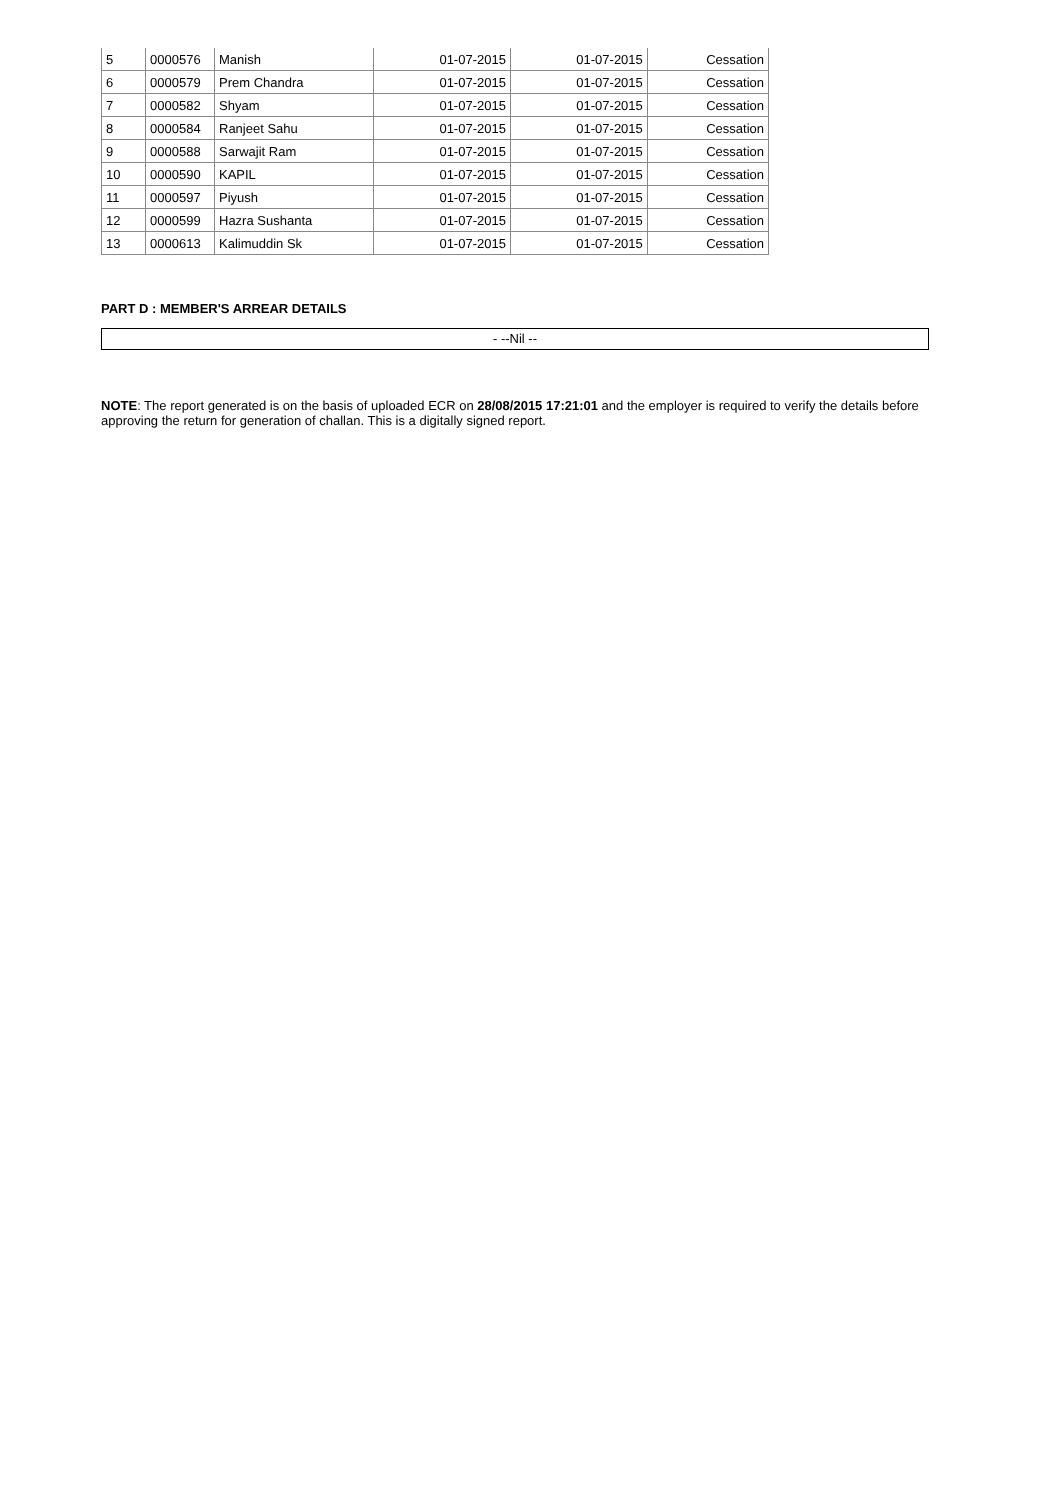| 5 | 0000576 | Manish | 01-07-2015 | 01-07-2015 | Cessation |
| 6 | 0000579 | Prem Chandra | 01-07-2015 | 01-07-2015 | Cessation |
| 7 | 0000582 | Shyam | 01-07-2015 | 01-07-2015 | Cessation |
| 8 | 0000584 | Ranjeet Sahu | 01-07-2015 | 01-07-2015 | Cessation |
| 9 | 0000588 | Sarwajit Ram | 01-07-2015 | 01-07-2015 | Cessation |
| 10 | 0000590 | KAPIL | 01-07-2015 | 01-07-2015 | Cessation |
| 11 | 0000597 | Piyush | 01-07-2015 | 01-07-2015 | Cessation |
| 12 | 0000599 | Hazra Sushanta | 01-07-2015 | 01-07-2015 | Cessation |
| 13 | 0000613 | Kalimuddin Sk | 01-07-2015 | 01-07-2015 | Cessation |
PART D : MEMBER'S ARREAR DETAILS
- --Nil --
NOTE: The report generated is on the basis of uploaded ECR on 28/08/2015 17:21:01 and the employer is required to verify the details before approving the return for generation of challan. This is a digitally signed report.